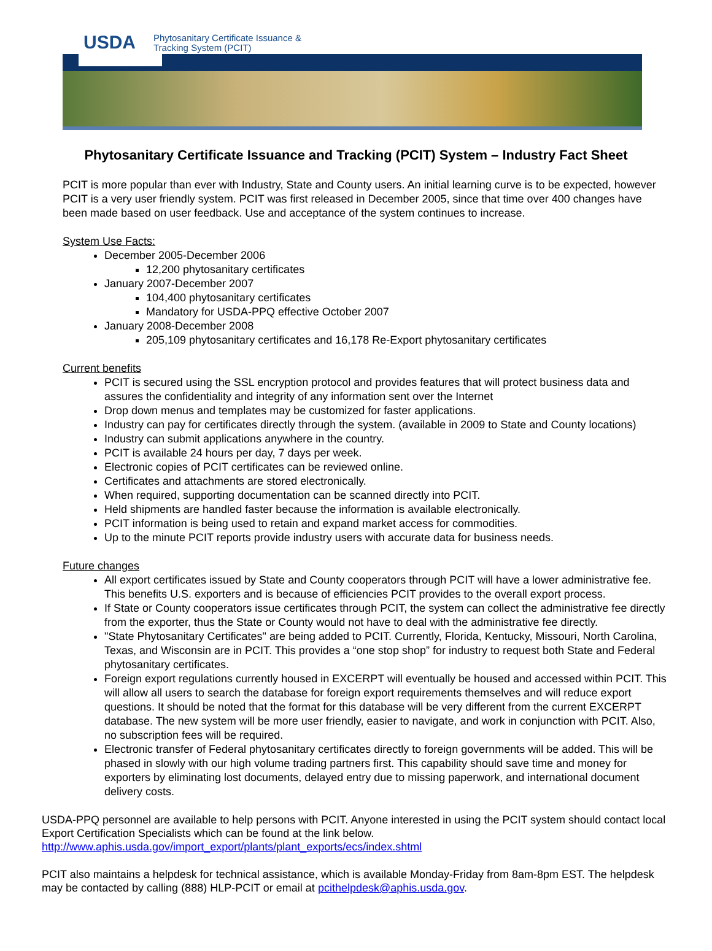USDA
Phytosanitary Certificate Issuance &
Tracking System (PCIT)
Phytosanitary Certificate Issuance and Tracking (PCIT) System – Industry Fact Sheet
PCIT is more popular than ever with Industry, State and County users. An initial learning curve is to be expected, however PCIT is a very user friendly system. PCIT was first released in December 2005, since that time over 400 changes have been made based on user feedback. Use and acceptance of the system continues to increase.
System Use Facts:
December 2005-December 2006
12,200 phytosanitary certificates
January 2007-December 2007
104,400 phytosanitary certificates
Mandatory for USDA-PPQ effective October 2007
January 2008-December 2008
205,109 phytosanitary certificates and 16,178 Re-Export phytosanitary certificates
Current benefits
PCIT is secured using the SSL encryption protocol and provides features that will protect business data and assures the confidentiality and integrity of any information sent over the Internet
Drop down menus and templates may be customized for faster applications.
Industry can pay for certificates directly through the system. (available in 2009 to State and County locations)
Industry can submit applications anywhere in the country.
PCIT is available 24 hours per day, 7 days per week.
Electronic copies of PCIT certificates can be reviewed online.
Certificates and attachments are stored electronically.
When required, supporting documentation can be scanned directly into PCIT.
Held shipments are handled faster because the information is available electronically.
PCIT information is being used to retain and expand market access for commodities.
Up to the minute PCIT reports provide industry users with accurate data for business needs.
Future changes
All export certificates issued by State and County cooperators through PCIT will have a lower administrative fee. This benefits U.S. exporters and is because of efficiencies PCIT provides to the overall export process.
If State or County cooperators issue certificates through PCIT, the system can collect the administrative fee directly from the exporter, thus the State or County would not have to deal with the administrative fee directly.
"State Phytosanitary Certificates" are being added to PCIT. Currently, Florida, Kentucky, Missouri, North Carolina, Texas, and Wisconsin are in PCIT. This provides a “one stop shop” for industry to request both State and Federal phytosanitary certificates.
Foreign export regulations currently housed in EXCERPT will eventually be housed and accessed within PCIT. This will allow all users to search the database for foreign export requirements themselves and will reduce export questions. It should be noted that the format for this database will be very different from the current EXCERPT database. The new system will be more user friendly, easier to navigate, and work in conjunction with PCIT. Also, no subscription fees will be required.
Electronic transfer of Federal phytosanitary certificates directly to foreign governments will be added. This will be phased in slowly with our high volume trading partners first. This capability should save time and money for exporters by eliminating lost documents, delayed entry due to missing paperwork, and international document delivery costs.
USDA-PPQ personnel are available to help persons with PCIT. Anyone interested in using the PCIT system should contact local Export Certification Specialists which can be found at the link below.
http://www.aphis.usda.gov/import_export/plants/plant_exports/ecs/index.shtml
PCIT also maintains a helpdesk for technical assistance, which is available Monday-Friday from 8am-8pm EST. The helpdesk may be contacted by calling (888) HLP-PCIT or email at pcithelpdesk@aphis.usda.gov.